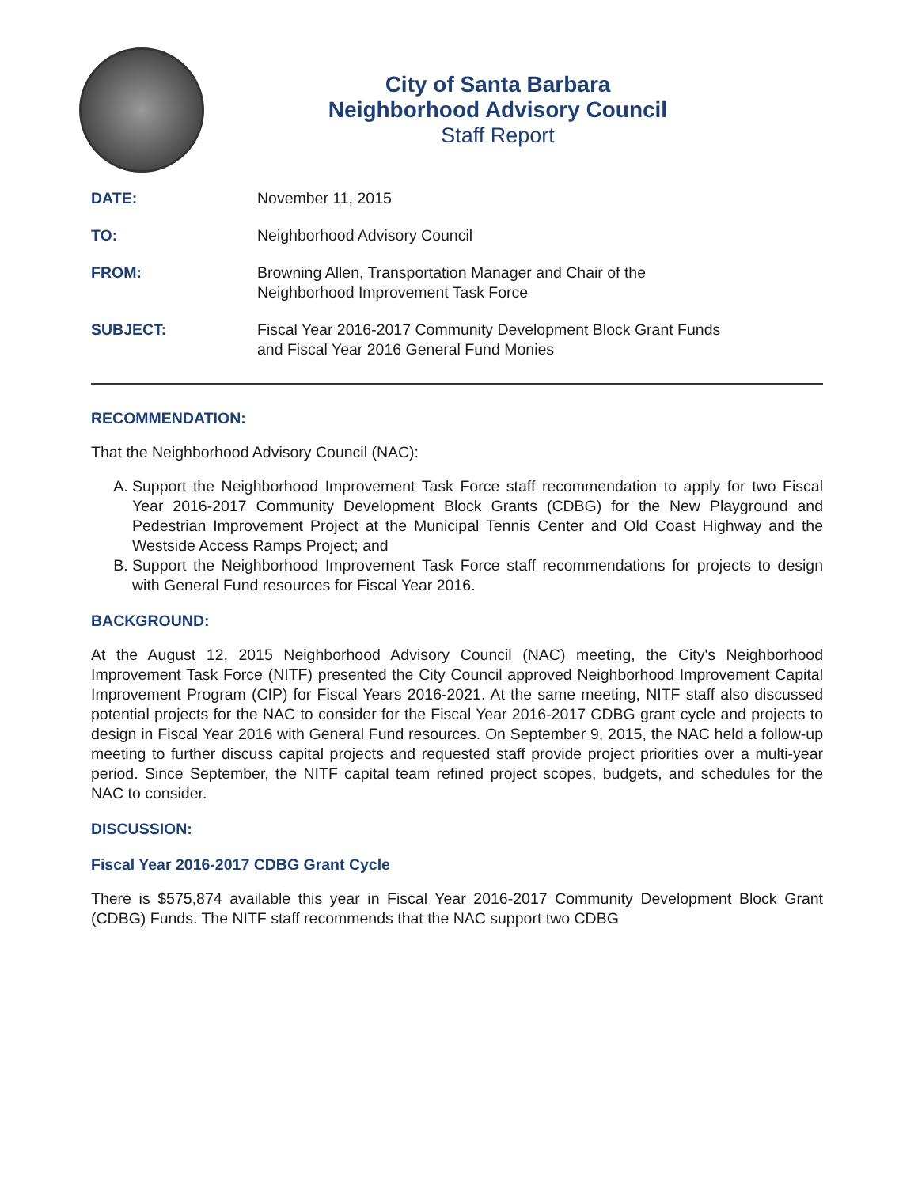City of Santa Barbara
Neighborhood Advisory Council
Staff Report
DATE: November 11, 2015
TO: Neighborhood Advisory Council
FROM: Browning Allen, Transportation Manager and Chair of the
Neighborhood Improvement Task Force
SUBJECT: Fiscal Year 2016-2017 Community Development Block Grant Funds
and Fiscal Year 2016 General Fund Monies
RECOMMENDATION:
That the Neighborhood Advisory Council (NAC):
A. Support the Neighborhood Improvement Task Force staff recommendation to apply for two Fiscal Year 2016-2017 Community Development Block Grants (CDBG) for the New Playground and Pedestrian Improvement Project at the Municipal Tennis Center and Old Coast Highway and the Westside Access Ramps Project; and
B. Support the Neighborhood Improvement Task Force staff recommendations for projects to design with General Fund resources for Fiscal Year 2016.
BACKGROUND:
At the August 12, 2015 Neighborhood Advisory Council (NAC) meeting, the City's Neighborhood Improvement Task Force (NITF) presented the City Council approved Neighborhood Improvement Capital Improvement Program (CIP) for Fiscal Years 2016-2021. At the same meeting, NITF staff also discussed potential projects for the NAC to consider for the Fiscal Year 2016-2017 CDBG grant cycle and projects to design in Fiscal Year 2016 with General Fund resources. On September 9, 2015, the NAC held a follow-up meeting to further discuss capital projects and requested staff provide project priorities over a multi-year period. Since September, the NITF capital team refined project scopes, budgets, and schedules for the NAC to consider.
DISCUSSION:
Fiscal Year 2016-2017 CDBG Grant Cycle
There is $575,874 available this year in Fiscal Year 2016-2017 Community Development Block Grant (CDBG) Funds. The NITF staff recommends that the NAC support two CDBG